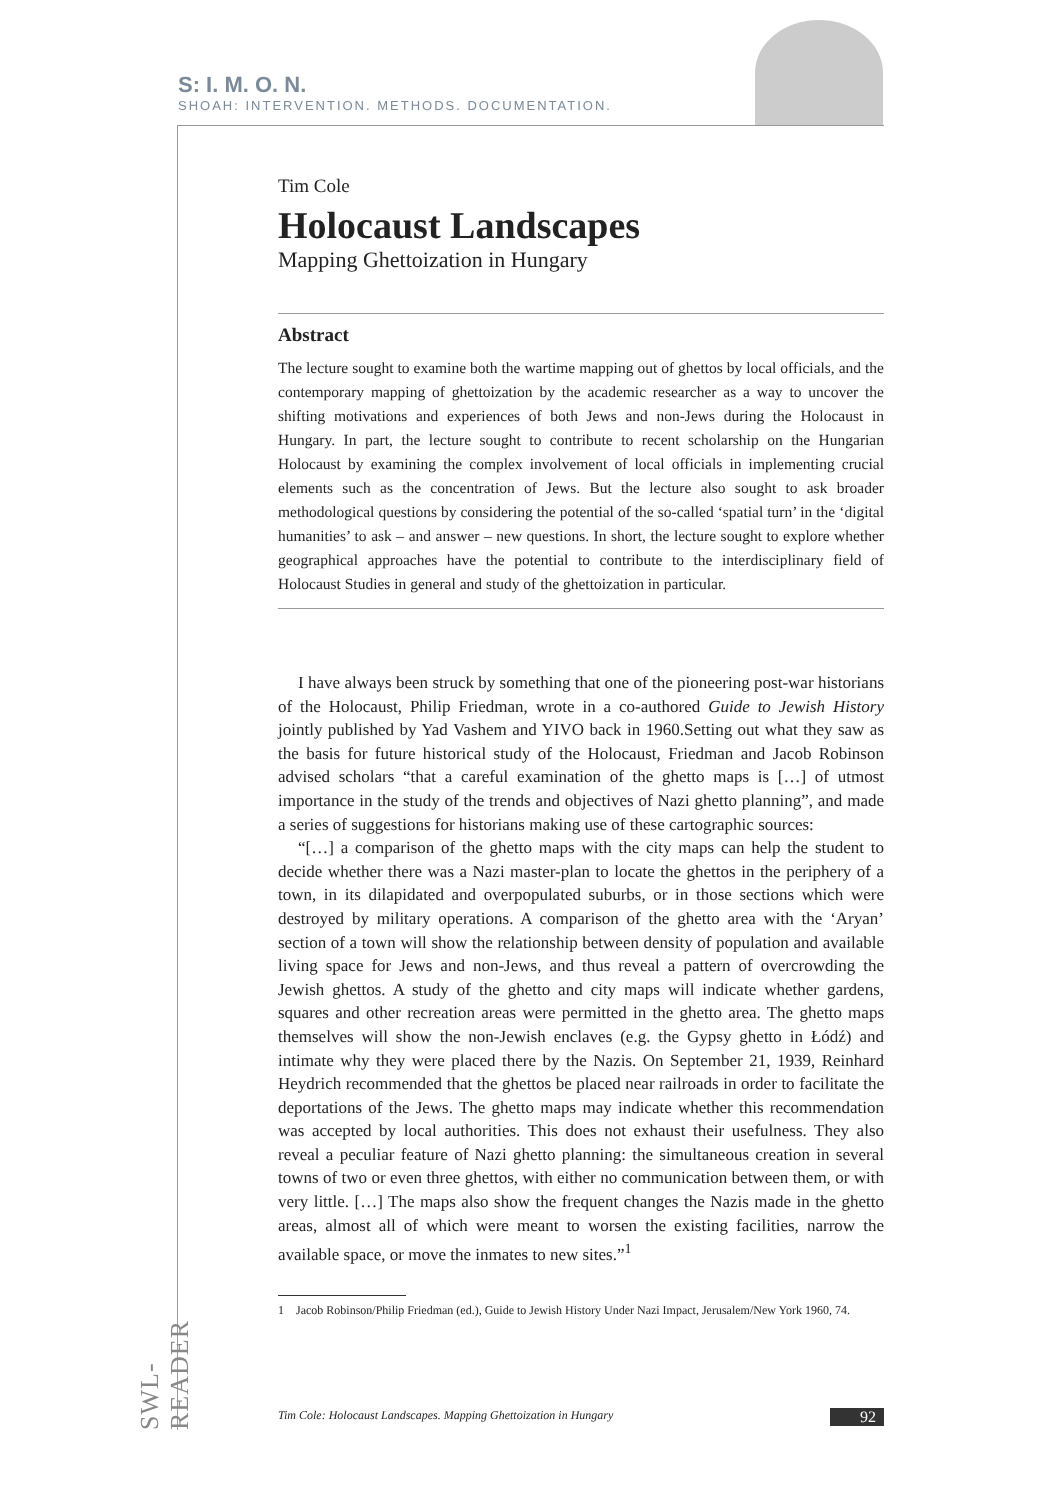S: I. M. O. N.
SHOAH: INTERVENTION. METHODS. DOCUMENTATION.
Tim Cole
Holocaust Landscapes
Mapping Ghettoization in Hungary
Abstract
The lecture sought to examine both the wartime mapping out of ghettos by local officials, and the contemporary mapping of ghettoization by the academic researcher as a way to uncover the shifting motivations and experiences of both Jews and non-Jews during the Holocaust in Hungary. In part, the lecture sought to contribute to recent scholarship on the Hungarian Holocaust by examining the complex involvement of local officials in implementing crucial elements such as the concentration of Jews. But the lecture also sought to ask broader methodological questions by considering the potential of the so-called ‘spatial turn’ in the ‘digital humanities’ to ask – and answer – new questions. In short, the lecture sought to explore whether geographical approaches have the potential to contribute to the interdisciplinary field of Holocaust Studies in general and study of the ghettoization in particular.
I have always been struck by something that one of the pioneering post-war historians of the Holocaust, Philip Friedman, wrote in a co-authored Guide to Jewish History jointly published by Yad Vashem and YIVO back in 1960.Setting out what they saw as the basis for future historical study of the Holocaust, Friedman and Jacob Robinson advised scholars “that a careful examination of the ghetto maps is […] of utmost importance in the study of the trends and objectives of Nazi ghetto planning”, and made a series of suggestions for historians making use of these cartographic sources:
“[…] a comparison of the ghetto maps with the city maps can help the student to decide whether there was a Nazi master-plan to locate the ghettos in the periphery of a town, in its dilapidated and overpopulated suburbs, or in those sections which were destroyed by military operations. A comparison of the ghetto area with the ‘Aryan’ section of a town will show the relationship between density of population and available living space for Jews and non-Jews, and thus reveal a pattern of overcrowding the Jewish ghettos. A study of the ghetto and city maps will indicate whether gardens, squares and other recreation areas were permitted in the ghetto area. The ghetto maps themselves will show the non-Jewish enclaves (e.g. the Gypsy ghetto in Łódź) and intimate why they were placed there by the Nazis. On September 21, 1939, Reinhard Heydrich recommended that the ghettos be placed near railroads in order to facilitate the deportations of the Jews. The ghetto maps may indicate whether this recommendation was accepted by local authorities. This does not exhaust their usefulness. They also reveal a peculiar feature of Nazi ghetto planning: the simultaneous creation in several towns of two or even three ghettos, with either no communication between them, or with very little. […] The maps also show the frequent changes the Nazis made in the ghetto areas, almost all of which were meant to worsen the existing facilities, narrow the available space, or move the inmates to new sites.”<sup>1</sup>
1 Jacob Robinson/Philip Friedman (ed.), Guide to Jewish History Under Nazi Impact, Jerusalem/New York 1960, 74.
SWL-READER
Tim Cole: Holocaust Landscapes. Mapping Ghettoization in Hungary 92